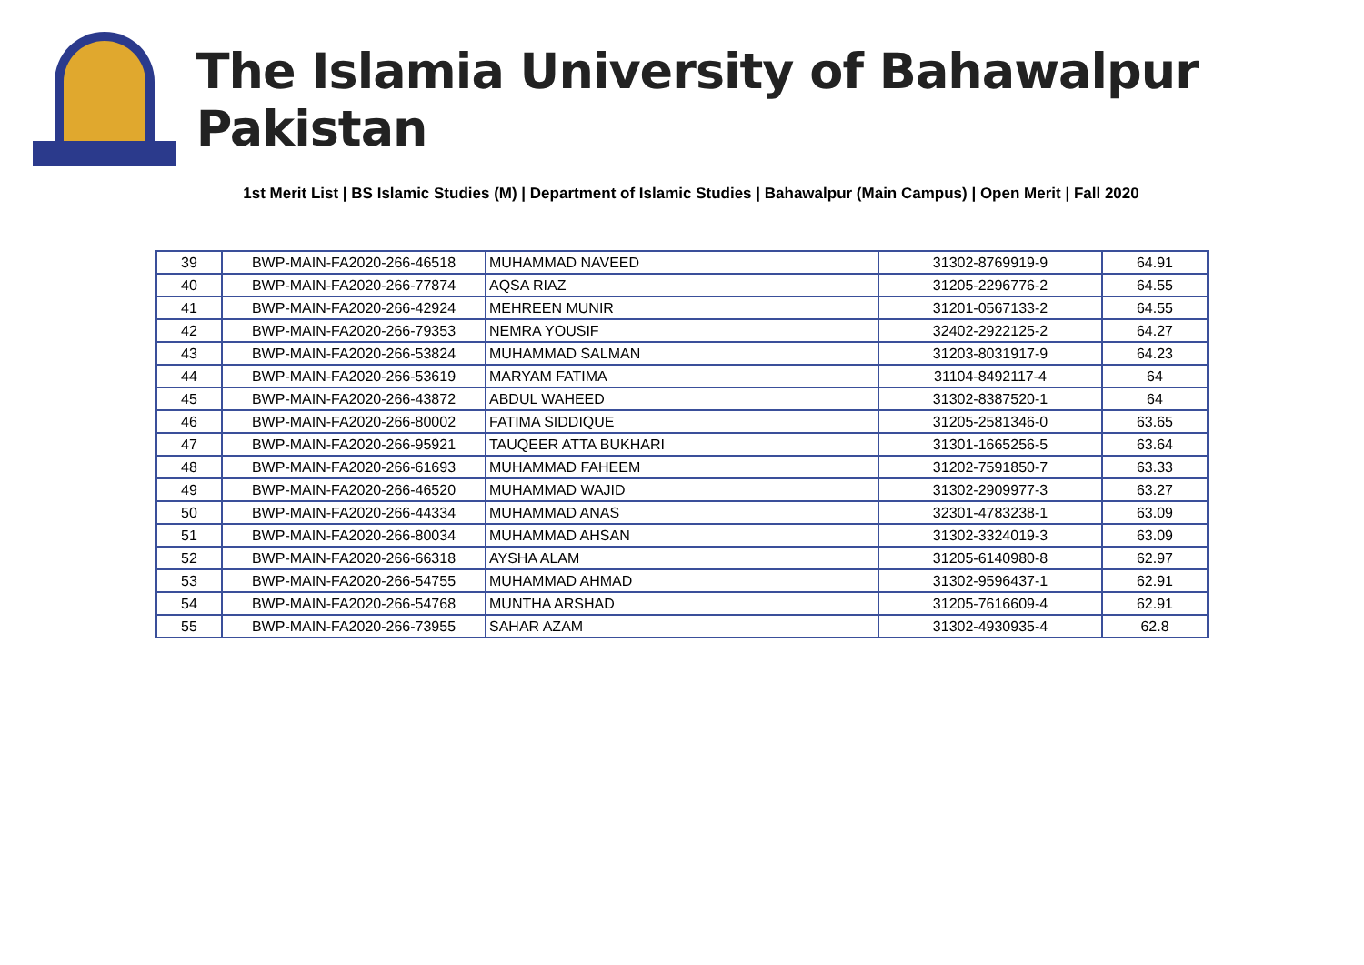The Islamia University of Bahawalpur Pakistan
1st Merit List | BS Islamic Studies (M) | Department of Islamic Studies | Bahawalpur (Main Campus) | Open Merit | Fall 2020
| 39 | BWP-MAIN-FA2020-266-46518 | MUHAMMAD NAVEED | 31302-8769919-9 | 64.91 |
| 40 | BWP-MAIN-FA2020-266-77874 | AQSA RIAZ | 31205-2296776-2 | 64.55 |
| 41 | BWP-MAIN-FA2020-266-42924 | MEHREEN MUNIR | 31201-0567133-2 | 64.55 |
| 42 | BWP-MAIN-FA2020-266-79353 | NEMRA YOUSIF | 32402-2922125-2 | 64.27 |
| 43 | BWP-MAIN-FA2020-266-53824 | MUHAMMAD SALMAN | 31203-8031917-9 | 64.23 |
| 44 | BWP-MAIN-FA2020-266-53619 | MARYAM FATIMA | 31104-8492117-4 | 64 |
| 45 | BWP-MAIN-FA2020-266-43872 | ABDUL WAHEED | 31302-8387520-1 | 64 |
| 46 | BWP-MAIN-FA2020-266-80002 | FATIMA SIDDIQUE | 31205-2581346-0 | 63.65 |
| 47 | BWP-MAIN-FA2020-266-95921 | TAUQEER ATTA BUKHARI | 31301-1665256-5 | 63.64 |
| 48 | BWP-MAIN-FA2020-266-61693 | MUHAMMAD FAHEEM | 31202-7591850-7 | 63.33 |
| 49 | BWP-MAIN-FA2020-266-46520 | MUHAMMAD WAJID | 31302-2909977-3 | 63.27 |
| 50 | BWP-MAIN-FA2020-266-44334 | MUHAMMAD ANAS | 32301-4783238-1 | 63.09 |
| 51 | BWP-MAIN-FA2020-266-80034 | MUHAMMAD AHSAN | 31302-3324019-3 | 63.09 |
| 52 | BWP-MAIN-FA2020-266-66318 | AYSHA ALAM | 31205-6140980-8 | 62.97 |
| 53 | BWP-MAIN-FA2020-266-54755 | MUHAMMAD AHMAD | 31302-9596437-1 | 62.91 |
| 54 | BWP-MAIN-FA2020-266-54768 | MUNTHA ARSHAD | 31205-7616609-4 | 62.91 |
| 55 | BWP-MAIN-FA2020-266-73955 | SAHAR AZAM | 31302-4930935-4 | 62.8 |